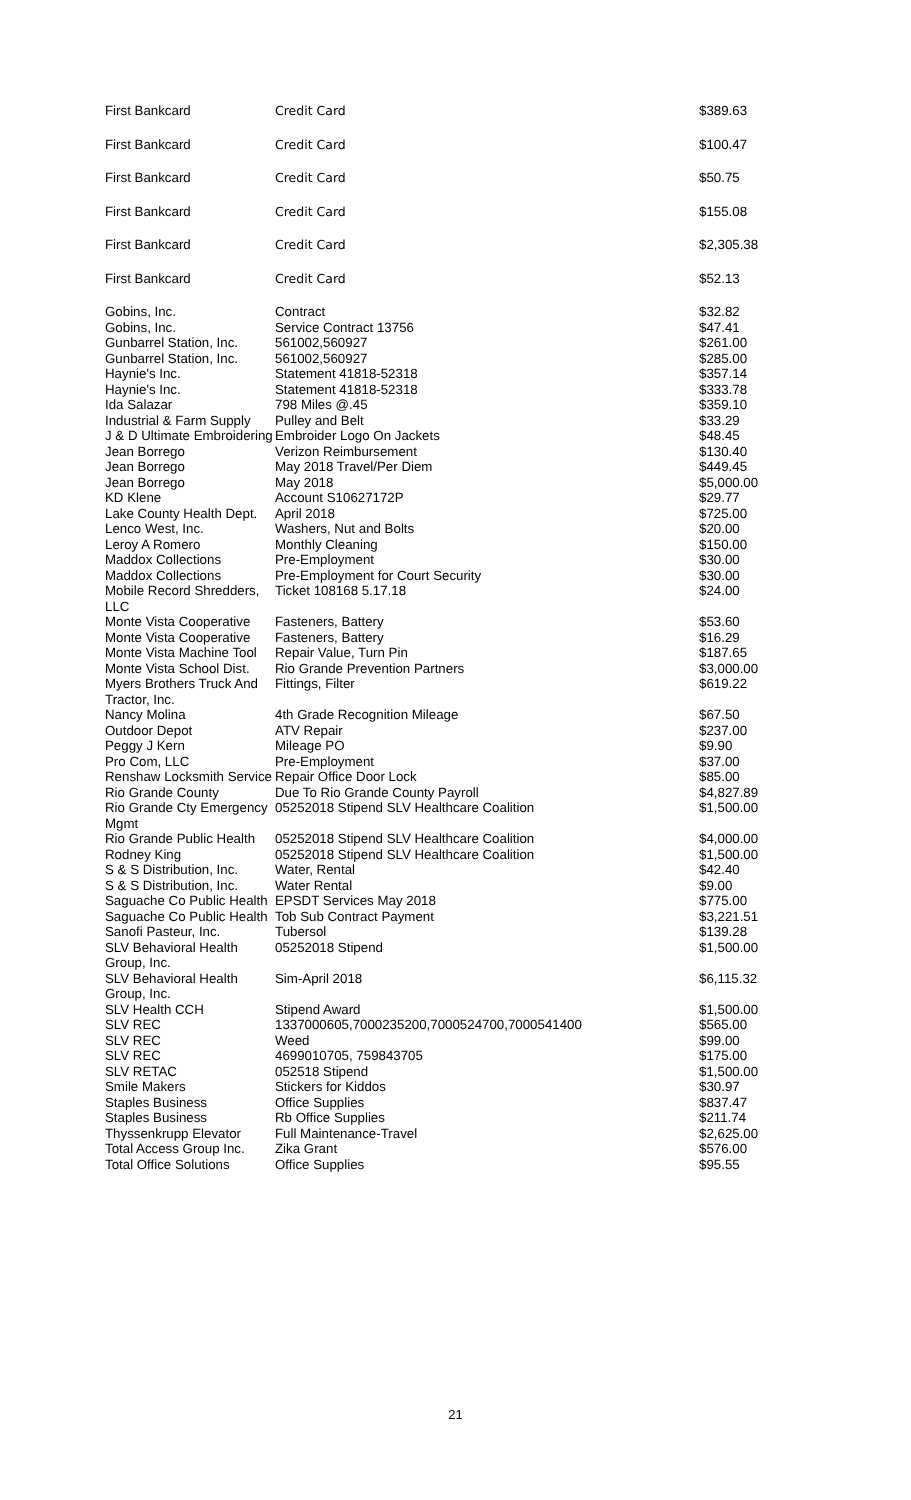| First Bankcard | Credit Card | $389.63 |
| First Bankcard | Credit Card | $100.47 |
| First Bankcard | Credit Card | $50.75 |
| First Bankcard | Credit Card | $155.08 |
| First Bankcard | Credit Card | $2,305.38 |
| First Bankcard | Credit Card | $52.13 |
| Gobins, Inc. | Contract | $32.82 |
| Gobins, Inc. | Service Contract 13756 | $47.41 |
| Gunbarrel Station, Inc. | 561002,560927 | $261.00 |
| Gunbarrel Station, Inc. | 561002,560927 | $285.00 |
| Haynie's Inc. | Statement 41818-52318 | $357.14 |
| Haynie's Inc. | Statement 41818-52318 | $333.78 |
| Ida Salazar | 798 Miles @.45 | $359.10 |
| Industrial & Farm Supply | Pulley and Belt | $33.29 |
| J & D Ultimate Embroidering | Embroider Logo On Jackets | $48.45 |
| Jean Borrego | Verizon Reimbursement | $130.40 |
| Jean Borrego | May 2018 Travel/Per Diem | $449.45 |
| Jean Borrego | May 2018 | $5,000.00 |
| KD Klene | Account S10627172P | $29.77 |
| Lake County Health Dept. | April 2018 | $725.00 |
| Lenco West, Inc. | Washers, Nut and Bolts | $20.00 |
| Leroy A Romero | Monthly Cleaning | $150.00 |
| Maddox Collections | Pre-Employment | $30.00 |
| Maddox Collections | Pre-Employment for Court Security | $30.00 |
| Mobile Record Shredders, LLC | Ticket 108168 5.17.18 | $24.00 |
| Monte Vista Cooperative | Fasteners, Battery | $53.60 |
| Monte Vista Cooperative | Fasteners, Battery | $16.29 |
| Monte Vista Machine Tool | Repair Value, Turn Pin | $187.65 |
| Monte Vista School Dist. | Rio Grande Prevention Partners | $3,000.00 |
| Myers Brothers Truck And Tractor, Inc. | Fittings, Filter | $619.22 |
| Nancy Molina | 4th Grade Recognition Mileage | $67.50 |
| Outdoor Depot | ATV Repair | $237.00 |
| Peggy J Kern | Mileage PO | $9.90 |
| Pro Com, LLC | Pre-Employment | $37.00 |
| Renshaw Locksmith Service | Repair Office Door Lock | $85.00 |
| Rio Grande County | Due To Rio Grande County Payroll | $4,827.89 |
| Rio Grande Cty Emergency Mgmt | 05252018 Stipend SLV Healthcare Coalition | $1,500.00 |
| Rio Grande Public Health | 05252018 Stipend SLV Healthcare Coalition | $4,000.00 |
| Rodney King | 05252018 Stipend SLV Healthcare Coalition | $1,500.00 |
| S & S Distribution, Inc. | Water, Rental | $42.40 |
| S & S Distribution, Inc. | Water Rental | $9.00 |
| Saguache Co Public Health | EPSDT Services May 2018 | $775.00 |
| Saguache Co Public Health | Tob Sub Contract Payment | $3,221.51 |
| Sanofi Pasteur, Inc. | Tubersol | $139.28 |
| SLV Behavioral Health Group, Inc. | 05252018 Stipend | $1,500.00 |
| SLV Behavioral Health Group, Inc. | Sim-April 2018 | $6,115.32 |
| SLV Health CCH | Stipend Award | $1,500.00 |
| SLV REC | 1337000605,7000235200,7000524700,7000541400 | $565.00 |
| SLV REC | Weed | $99.00 |
| SLV REC | 4699010705, 759843705 | $175.00 |
| SLV RETAC | 052518 Stipend | $1,500.00 |
| Smile Makers | Stickers for Kiddos | $30.97 |
| Staples Business | Office Supplies | $837.47 |
| Staples Business | Rb Office Supplies | $211.74 |
| Thyssenkrupp Elevator | Full Maintenance-Travel | $2,625.00 |
| Total Access Group Inc. | Zika Grant | $576.00 |
| Total Office Solutions | Office Supplies | $95.55 |
21